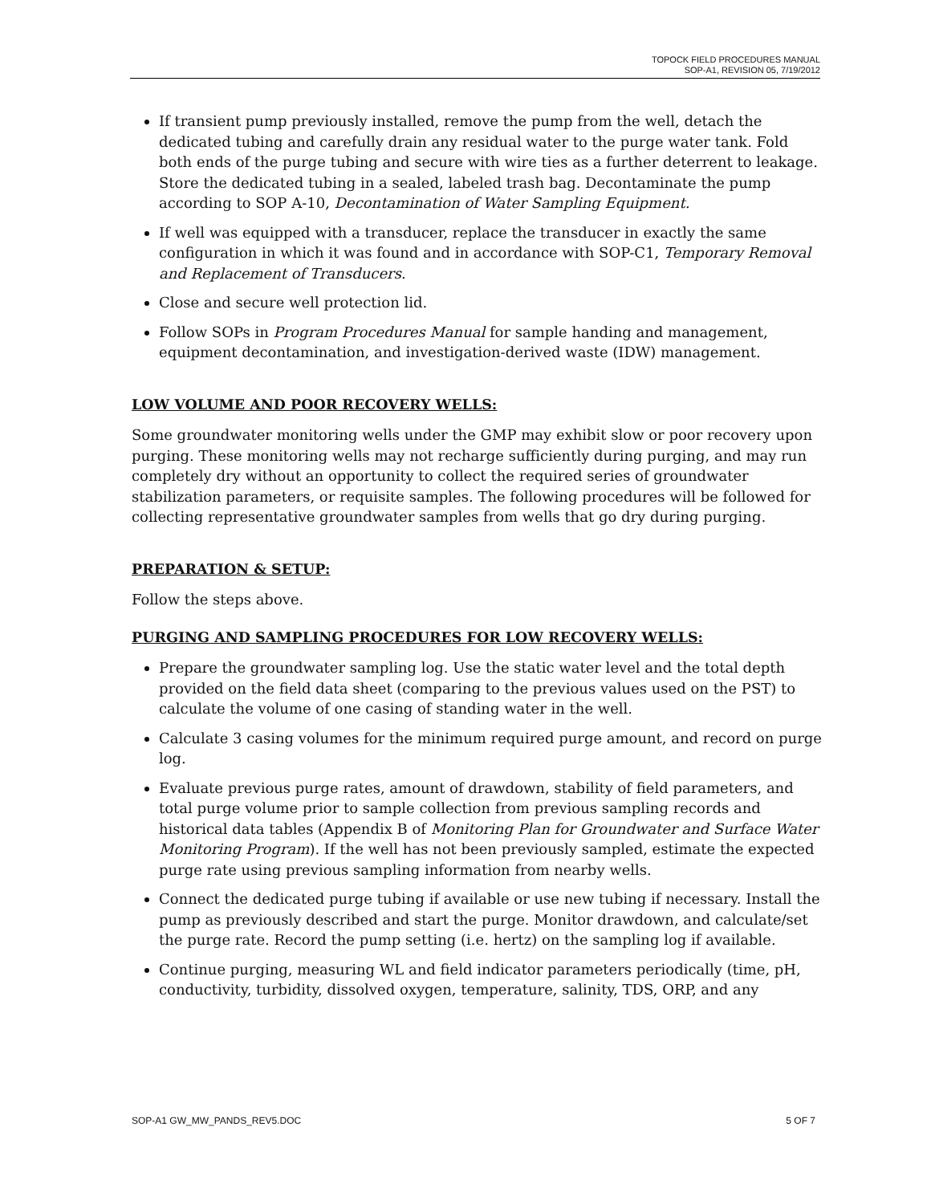TOPOCK FIELD PROCEDURES MANUAL
SOP-A1, REVISION 05, 7/19/2012
If transient pump previously installed, remove the pump from the well, detach the dedicated tubing and carefully drain any residual water to the purge water tank. Fold both ends of the purge tubing and secure with wire ties as a further deterrent to leakage. Store the dedicated tubing in a sealed, labeled trash bag. Decontaminate the pump according to SOP A-10, Decontamination of Water Sampling Equipment.
If well was equipped with a transducer, replace the transducer in exactly the same configuration in which it was found and in accordance with SOP-C1, Temporary Removal and Replacement of Transducers.
Close and secure well protection lid.
Follow SOPs in Program Procedures Manual for sample handing and management, equipment decontamination, and investigation-derived waste (IDW) management.
LOW VOLUME AND POOR RECOVERY WELLS:
Some groundwater monitoring wells under the GMP may exhibit slow or poor recovery upon purging. These monitoring wells may not recharge sufficiently during purging, and may run completely dry without an opportunity to collect the required series of groundwater stabilization parameters, or requisite samples. The following procedures will be followed for collecting representative groundwater samples from wells that go dry during purging.
PREPARATION & SETUP:
Follow the steps above.
PURGING AND SAMPLING PROCEDURES FOR LOW RECOVERY WELLS:
Prepare the groundwater sampling log. Use the static water level and the total depth provided on the field data sheet (comparing to the previous values used on the PST) to calculate the volume of one casing of standing water in the well.
Calculate 3 casing volumes for the minimum required purge amount, and record on purge log.
Evaluate previous purge rates, amount of drawdown, stability of field parameters, and total purge volume prior to sample collection from previous sampling records and historical data tables (Appendix B of Monitoring Plan for Groundwater and Surface Water Monitoring Program). If the well has not been previously sampled, estimate the expected purge rate using previous sampling information from nearby wells.
Connect the dedicated purge tubing if available or use new tubing if necessary. Install the pump as previously described and start the purge. Monitor drawdown, and calculate/set the purge rate. Record the pump setting (i.e. hertz) on the sampling log if available.
Continue purging, measuring WL and field indicator parameters periodically (time, pH, conductivity, turbidity, dissolved oxygen, temperature, salinity, TDS, ORP, and any
SOP-A1 GW_MW_PANDS_REV5.DOC 5 OF 7